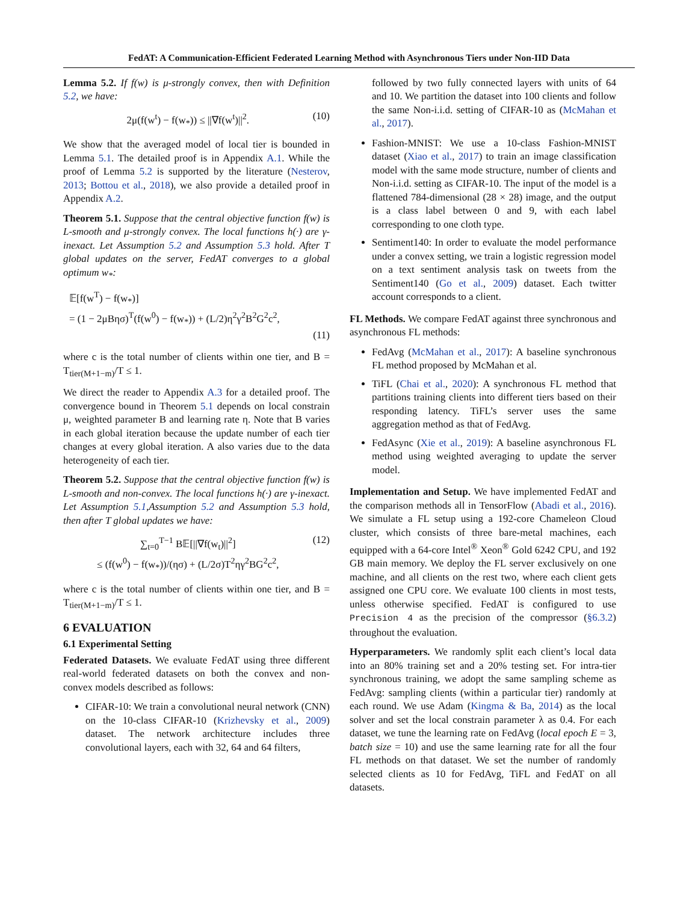FedAT: A Communication-Efficient Federated Learning Method with Asynchronous Tiers under Non-IID Data
Lemma 5.2. If f(w) is μ-strongly convex, then with Definition 5.2, we have:
2μ(f(w<sup>t</sup>) − f(w<sub>*</sub>)) ≤ ||∇f(w<sup>t</sup>)||<sup>2</sup>. (10)
We show that the averaged model of local tier is bounded in Lemma 5.1. The detailed proof is in Appendix A.1. While the proof of Lemma 5.2 is supported by the literature (Nesterov, 2013; Bottou et al., 2018), we also provide a detailed proof in Appendix A.2.
Theorem 5.1. Suppose that the central objective function f(w) is L-smooth and μ-strongly convex. The local functions h(·) are γ-inexact. Let Assumption 5.2 and Assumption 5.3 hold. After T global updates on the server, FedAT converges to a global optimum w<sub>*</sub>:
𝔼[f(w<sup>T</sup>) − f(w<sub>*</sub>)]
= (1 − 2μBησ)<sup>T</sup>(f(w<sup>0</sup>) − f(w<sub>*</sub>)) + (L/2)η<sup>2</sup>γ<sup>2</sup>B<sup>2</sup>G<sup>2</sup>c<sup>2</sup>,
(11)
where c is the total number of clients within one tier, and B = T<sub>tier(M+1−m)</sub>/T ≤ 1.
We direct the reader to Appendix A.3 for a detailed proof. The convergence bound in Theorem 5.1 depends on local constrain μ, weighted parameter B and learning rate η. Note that B varies in each global iteration because the update number of each tier changes at every global iteration. A also varies due to the data heterogeneity of each tier.
Theorem 5.2. Suppose that the central objective function f(w) is L-smooth and non-convex. The local functions h(·) are γ-inexact. Let Assumption 5.1,Assumption 5.2 and Assumption 5.3 hold, then after T global updates we have:
∑<sub>t=0</sub><sup>T−1</sup> B𝔼[||∇f(w<sub>t</sub>)||<sup>2</sup>]
≤ (f(w<sup>0</sup>) − f(w<sub>*</sub>))/(ησ) + (L/2σ)T<sup>2</sup>ηγ<sup>2</sup>BG<sup>2</sup>c<sup>2</sup>, (12)
where c is the total number of clients within one tier, and B = T<sub>tier(M+1−m)</sub>/T ≤ 1.
6 EVALUATION
6.1 Experimental Setting
Federated Datasets. We evaluate FedAT using three different real-world federated datasets on both the convex and non-convex models described as follows:
CIFAR-10: We train a convolutional neural network (CNN) on the 10-class CIFAR-10 (Krizhevsky et al., 2009) dataset. The network architecture includes three convolutional layers, each with 32, 64 and 64 filters,
followed by two fully connected layers with units of 64 and 10. We partition the dataset into 100 clients and follow the same Non-i.i.d. setting of CIFAR-10 as (McMahan et al., 2017).
Fashion-MNIST: We use a 10-class Fashion-MNIST dataset (Xiao et al., 2017) to train an image classification model with the same mode structure, number of clients and Non-i.i.d. setting as CIFAR-10. The input of the model is a flattened 784-dimensional (28 × 28) image, and the output is a class label between 0 and 9, with each label corresponding to one cloth type.
Sentiment140: In order to evaluate the model performance under a convex setting, we train a logistic regression model on a text sentiment analysis task on tweets from the Sentiment140 (Go et al., 2009) dataset. Each twitter account corresponds to a client.
FL Methods. We compare FedAT against three synchronous and asynchronous FL methods:
FedAvg (McMahan et al., 2017): A baseline synchronous FL method proposed by McMahan et al.
TiFL (Chai et al., 2020): A synchronous FL method that partitions training clients into different tiers based on their responding latency. TiFL’s server uses the same aggregation method as that of FedAvg.
FedAsync (Xie et al., 2019): A baseline asynchronous FL method using weighted averaging to update the server model.
Implementation and Setup. We have implemented FedAT and the comparison methods all in TensorFlow (Abadi et al., 2016). We simulate a FL setup using a 192-core Chameleon Cloud cluster, which consists of three bare-metal machines, each equipped with a 64-core Intel<sup>®</sup> Xeon<sup>®</sup> Gold 6242 CPU, and 192 GB main memory. We deploy the FL server exclusively on one machine, and all clients on the rest two, where each client gets assigned one CPU core. We evaluate 100 clients in most tests, unless otherwise specified. FedAT is configured to use Precision 4 as the precision of the compressor (§6.3.2) throughout the evaluation.
Hyperparameters. We randomly split each client’s local data into an 80% training set and a 20% testing set. For intra-tier synchronous training, we adopt the same sampling scheme as FedAvg: sampling clients (within a particular tier) randomly at each round. We use Adam (Kingma & Ba, 2014) as the local solver and set the local constrain parameter λ as 0.4. For each dataset, we tune the learning rate on FedAvg (local epoch E = 3, batch size = 10) and use the same learning rate for all the four FL methods on that dataset. We set the number of randomly selected clients as 10 for FedAvg, TiFL and FedAT on all datasets.